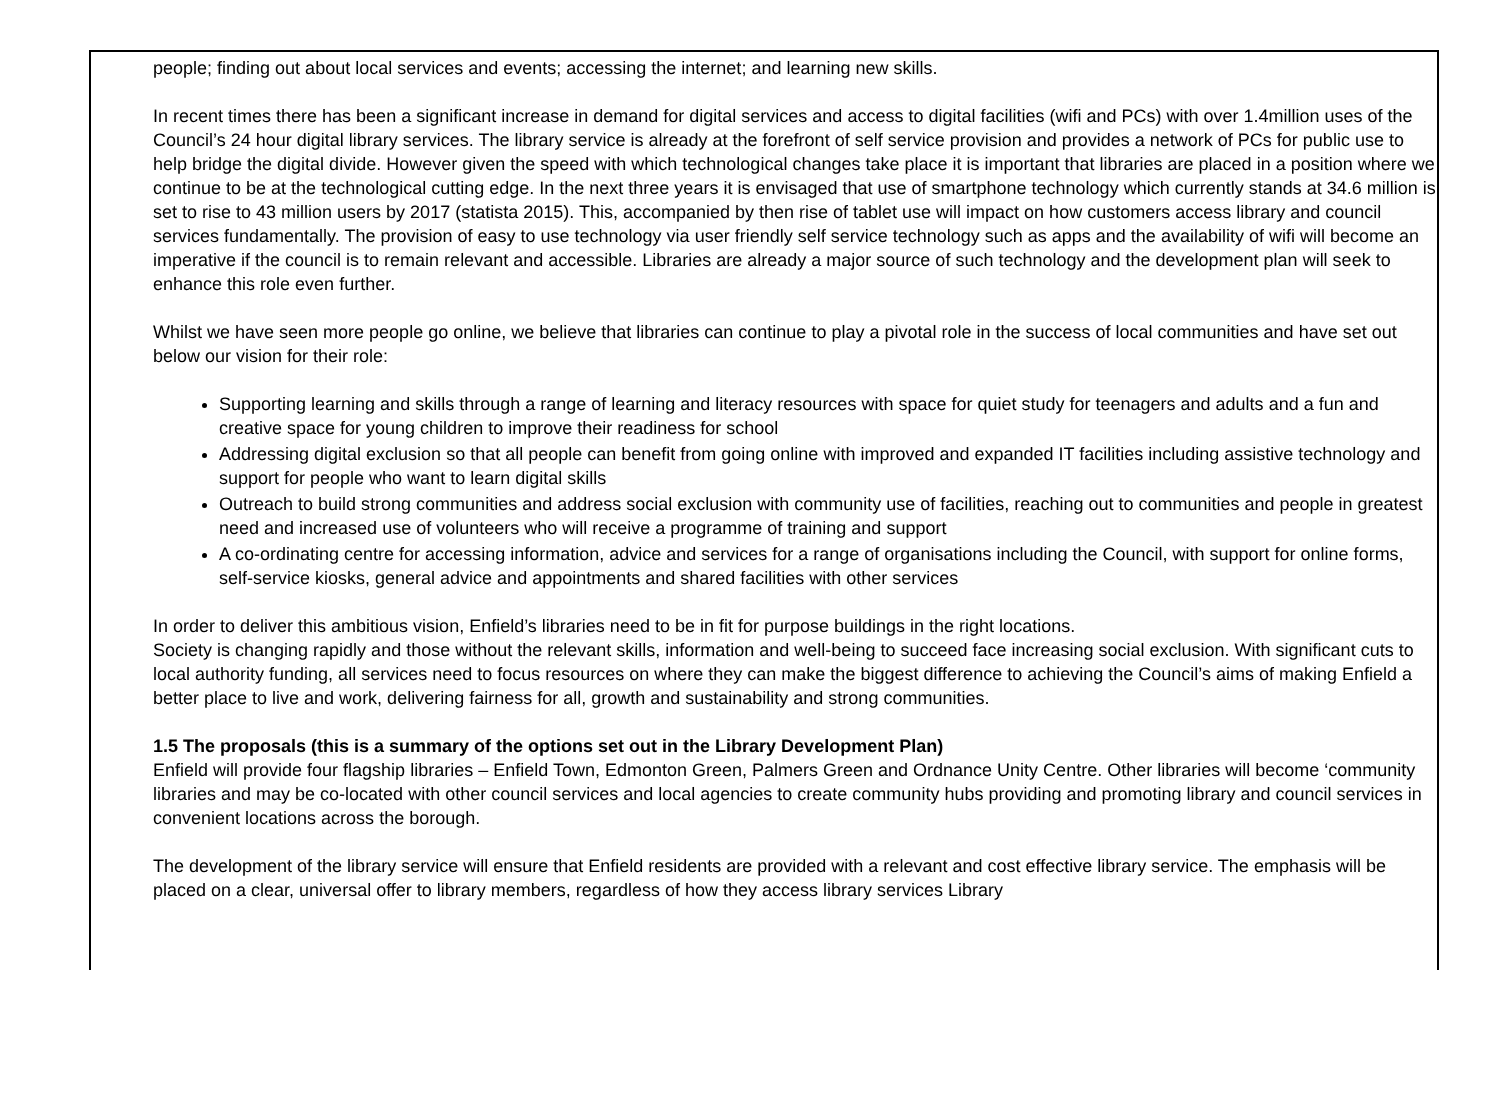people; finding out about local services and events; accessing the internet; and learning new skills.
In recent times there has been a significant increase in demand for digital services and access to digital facilities (wifi and PCs) with over 1.4million uses of the Council’s 24 hour digital library services. The library service is already at the forefront of self service provision and provides a network of PCs for public use to help bridge the digital divide. However given the speed with which technological changes take place it is important that libraries are placed in a position where we continue to be at the technological cutting edge. In the next three years it is envisaged that use of smartphone technology which currently stands at 34.6 million is set to rise to 43 million users by 2017 (statista 2015). This, accompanied by then rise of tablet use will impact on how customers access library and council services fundamentally. The provision of easy to use technology via user friendly self service technology such as apps and the availability of wifi will become an imperative if the council is to remain relevant and accessible. Libraries are already a major source of such technology and the development plan will seek to enhance this role even further.
Whilst we have seen more people go online, we believe that libraries can continue to play a pivotal role in the success of local communities and have set out below our vision for their role:
Supporting learning and skills through a range of learning and literacy resources with space for quiet study for teenagers and adults and a fun and creative space for young children to improve their readiness for school
Addressing digital exclusion so that all people can benefit from going online with improved and expanded IT facilities including assistive technology and support for people who want to learn digital skills
Outreach to build strong communities and address social exclusion with community use of facilities, reaching out to communities and people in greatest need and increased use of volunteers who will receive a programme of training and support
A co-ordinating centre for accessing information, advice and services for a range of organisations including the Council, with support for online forms, self-service kiosks, general advice and appointments and shared facilities with other services
In order to deliver this ambitious vision, Enfield’s libraries need to be in fit for purpose buildings in the right locations.
Society is changing rapidly and those without the relevant skills, information and well-being to succeed face increasing social exclusion. With significant cuts to local authority funding, all services need to focus resources on where they can make the biggest difference to achieving the Council’s aims of making Enfield a better place to live and work, delivering fairness for all, growth and sustainability and strong communities.
1.5 The proposals (this is a summary of the options set out in the Library Development Plan)
Enfield will provide four flagship libraries – Enfield Town, Edmonton Green, Palmers Green and Ordnance Unity Centre. Other libraries will become ‘community libraries and may be co-located with other council services and local agencies to create community hubs providing and promoting library and council services in convenient locations across the borough.
The development of the library service will ensure that Enfield residents are provided with a relevant and cost effective library service. The emphasis will be placed on a clear, universal offer to library members, regardless of how they access library services Library